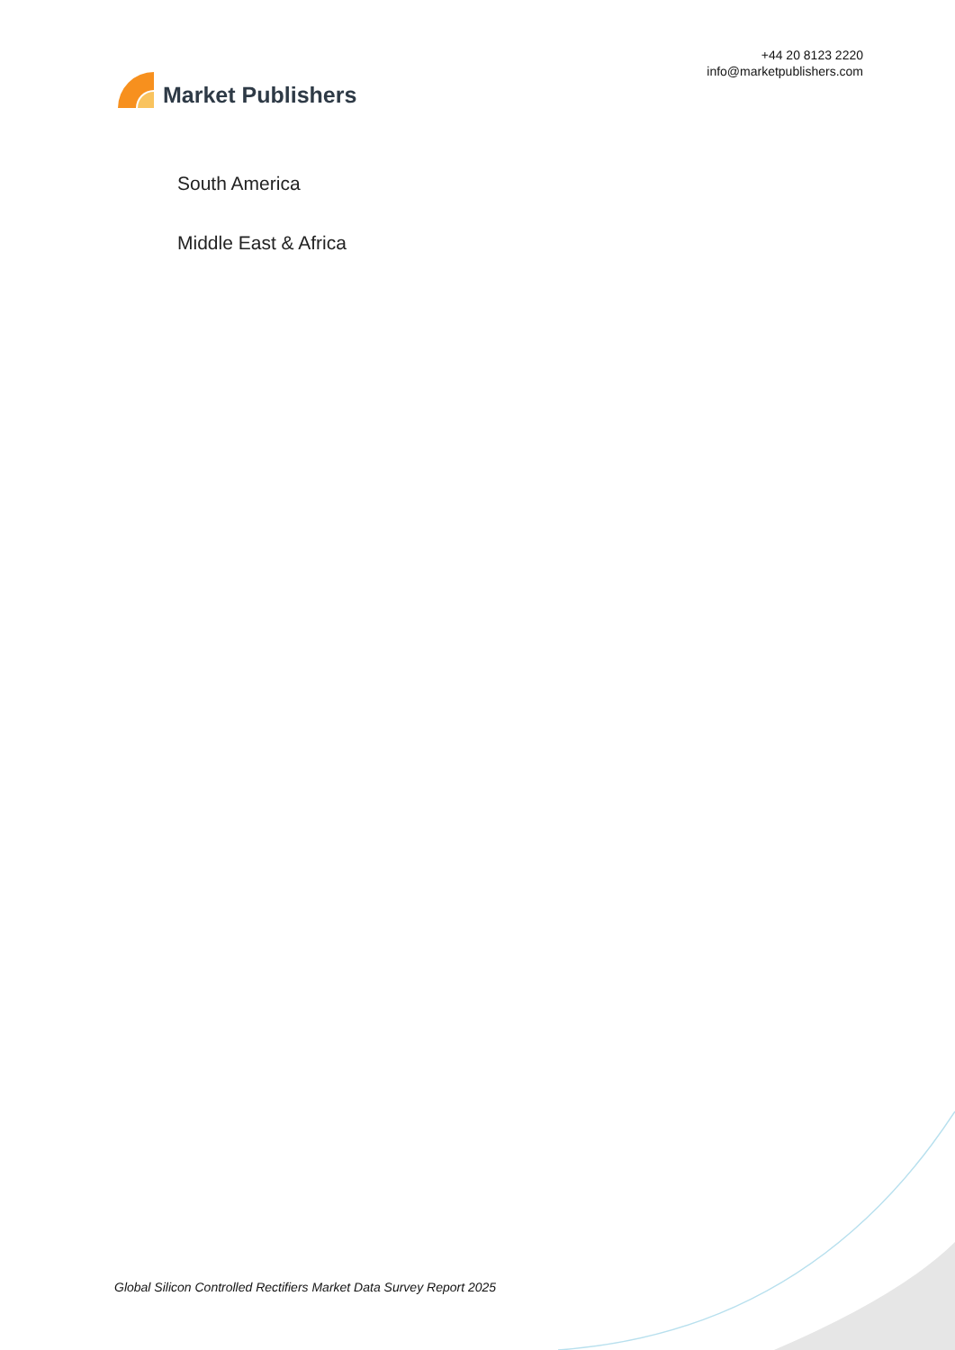Market Publishers
+44 20 8123 2220
info@marketpublishers.com
South America
Middle East & Africa
Global Silicon Controlled Rectifiers Market Data Survey Report 2025